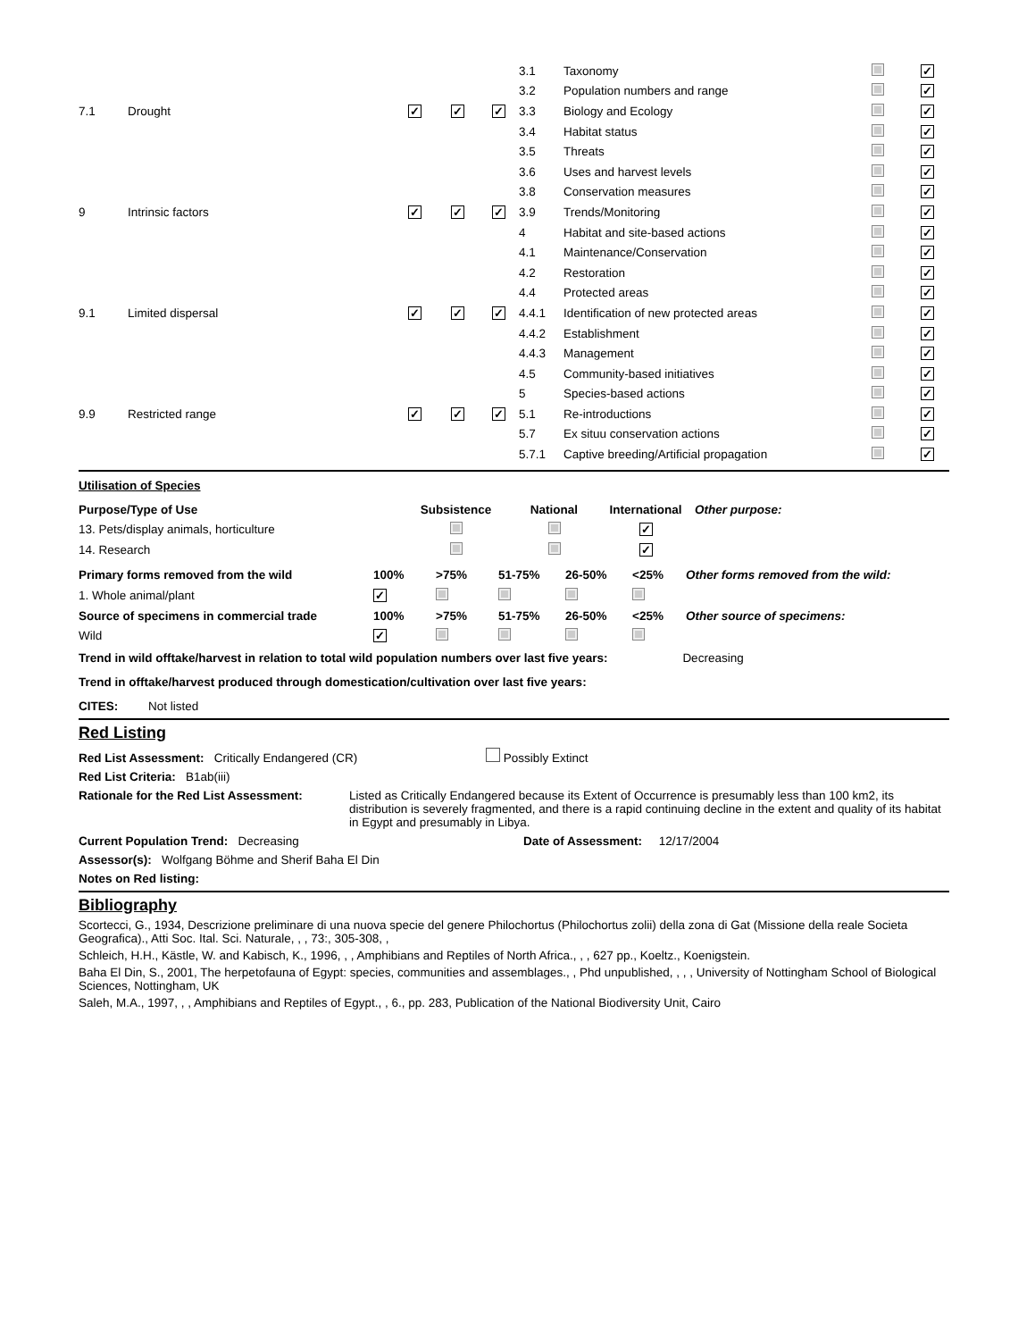| 7.1 | Drought | ✓ | ✓ | ✓ |
| 9 | Intrinsic factors | ✓ | ✓ | ✓ |
| 9.1 | Limited dispersal | ✓ | ✓ | ✓ |
| 9.9 | Restricted range | ✓ | ✓ | ✓ |
| 3.1 | Taxonomy | | ✓ |
| 3.2 | Population numbers and range | | ✓ |
| 3.3 | Biology and Ecology | | ✓ |
| 3.4 | Habitat status | | ✓ |
| 3.5 | Threats | | ✓ |
| 3.6 | Uses and harvest levels | | ✓ |
| 3.8 | Conservation measures | | ✓ |
| 3.9 | Trends/Monitoring | | ✓ |
| 4 | Habitat and site-based actions | | ✓ |
| 4.1 | Maintenance/Conservation | | ✓ |
| 4.2 | Restoration | | ✓ |
| 4.4 | Protected areas | | ✓ |
| 4.4.1 | Identification of new protected areas | | ✓ |
| 4.4.2 | Establishment | | ✓ |
| 4.4.3 | Management | | ✓ |
| 4.5 | Community-based initiatives | | ✓ |
| 5 | Species-based actions | | ✓ |
| 5.1 | Re-introductions | | ✓ |
| 5.7 | Ex situu conservation actions | | ✓ |
| 5.7.1 | Captive breeding/Artificial propagation | | ✓ |
Utilisation of Species
| Purpose/Type of Use | Subsistence | National | International | Other purpose: |
| 13. Pets/display animals, horticulture | | | ✓ | |
| 14. Research | | | ✓ | |
| Primary forms removed from the wild | 100% | >75% | 51-75% | 26-50% | <25% | Other forms removed from the wild: |
| 1. Whole animal/plant | ✓ | | | | | |
| Source of specimens in commercial trade | 100% | >75% | 51-75% | 26-50% | <25% | Other source of specimens: |
| Wild | ✓ | | | | | |
Trend in wild offtake/harvest in relation to total wild population numbers over last five years: Decreasing
Trend in offtake/harvest produced through domestication/cultivation over last five years:
CITES: Not listed
Red Listing
Red List Assessment: Critically Endangered (CR) Possibly Extinct
Red List Criteria: B1ab(iii)
Rationale for the Red List Assessment:
Listed as Critically Endangered because its Extent of Occurrence is presumably less than 100 km2, its distribution is severely fragmented, and there is a rapid continuing decline in the extent and quality of its habitat in Egypt and presumably in Libya.
Current Population Trend: Decreasing Date of Assessment: 12/17/2004
Assessor(s): Wolfgang Böhme and Sherif Baha El Din
Notes on Red listing:
Bibliography
Scortecci, G., 1934, Descrizione preliminare di una nuova specie del genere Philochortus (Philochortus zolii) della zona di Gat (Missione della reale Societa Geografica)., Atti Soc. Ital. Sci. Naturale, , , 73:, 305-308, ,
Schleich, H.H., Kästle, W. and Kabisch, K., 1996, , , Amphibians and Reptiles of North Africa., , , 627 pp., Koeltz., Koenigstein.
Baha El Din, S., 2001, The herpetofauna of Egypt: species, communities and assemblages., , Phd unpublished, , , , University of Nottingham School of Biological Sciences, Nottingham, UK
Saleh, M.A., 1997, , , Amphibians and Reptiles of Egypt., , 6., pp. 283, Publication of the National Biodiversity Unit, Cairo